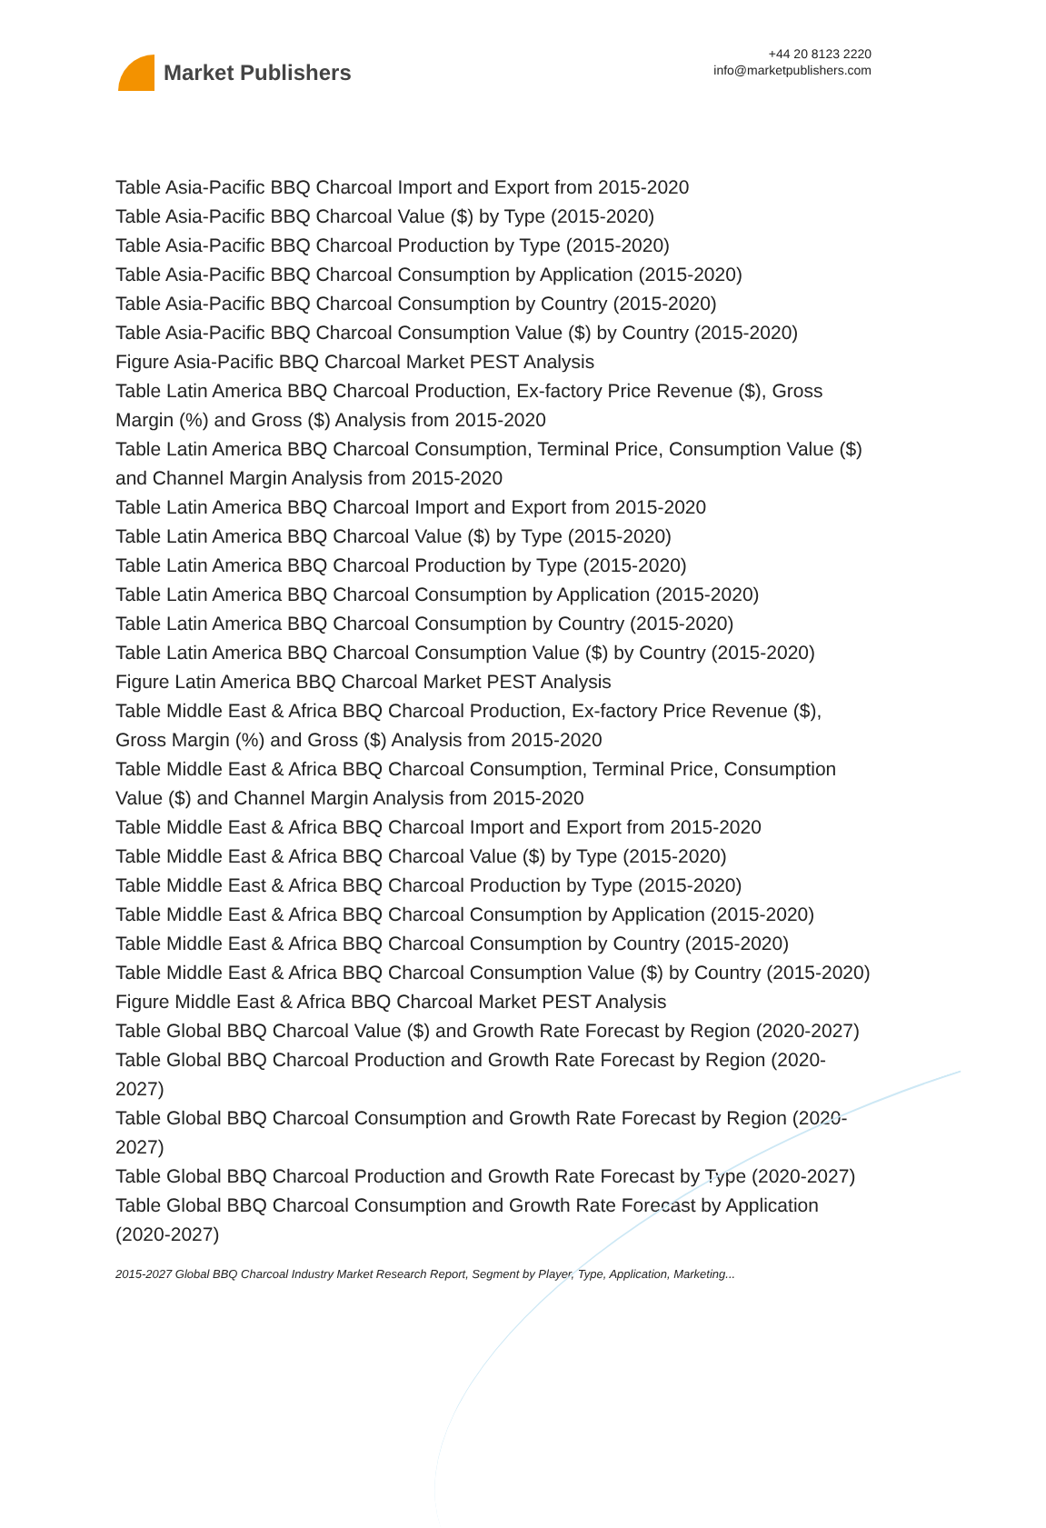Market Publishers
+44 20 8123 2220
info@marketpublishers.com
Table Asia-Pacific BBQ Charcoal Import and Export from 2015-2020
Table Asia-Pacific BBQ Charcoal Value ($) by Type (2015-2020)
Table Asia-Pacific BBQ Charcoal Production by Type (2015-2020)
Table Asia-Pacific BBQ Charcoal Consumption by Application (2015-2020)
Table Asia-Pacific BBQ Charcoal Consumption by Country (2015-2020)
Table Asia-Pacific BBQ Charcoal Consumption Value ($) by Country (2015-2020)
Figure Asia-Pacific BBQ Charcoal Market PEST Analysis
Table Latin America BBQ Charcoal Production, Ex-factory Price Revenue ($), Gross Margin (%) and Gross ($) Analysis from 2015-2020
Table Latin America BBQ Charcoal Consumption, Terminal Price, Consumption Value ($) and Channel Margin Analysis from 2015-2020
Table Latin America BBQ Charcoal Import and Export from 2015-2020
Table Latin America BBQ Charcoal Value ($) by Type (2015-2020)
Table Latin America BBQ Charcoal Production by Type (2015-2020)
Table Latin America BBQ Charcoal Consumption by Application (2015-2020)
Table Latin America BBQ Charcoal Consumption by Country (2015-2020)
Table Latin America BBQ Charcoal Consumption Value ($) by Country (2015-2020)
Figure Latin America BBQ Charcoal Market PEST Analysis
Table Middle East & Africa BBQ Charcoal Production, Ex-factory Price Revenue ($), Gross Margin (%) and Gross ($) Analysis from 2015-2020
Table Middle East & Africa BBQ Charcoal Consumption, Terminal Price, Consumption Value ($) and Channel Margin Analysis from 2015-2020
Table Middle East & Africa BBQ Charcoal Import and Export from 2015-2020
Table Middle East & Africa BBQ Charcoal Value ($) by Type (2015-2020)
Table Middle East & Africa BBQ Charcoal Production by Type (2015-2020)
Table Middle East & Africa BBQ Charcoal Consumption by Application (2015-2020)
Table Middle East & Africa BBQ Charcoal Consumption by Country (2015-2020)
Table Middle East & Africa BBQ Charcoal Consumption Value ($) by Country (2015-2020)
Figure Middle East & Africa BBQ Charcoal Market PEST Analysis
Table Global BBQ Charcoal Value ($) and Growth Rate Forecast by Region (2020-2027)
Table Global BBQ Charcoal Production and Growth Rate Forecast by Region (2020-2027)
Table Global BBQ Charcoal Consumption and Growth Rate Forecast by Region (2020-2027)
Table Global BBQ Charcoal Production and Growth Rate Forecast by Type (2020-2027)
Table Global BBQ Charcoal Consumption and Growth Rate Forecast by Application (2020-2027)
2015-2027 Global BBQ Charcoal Industry Market Research Report, Segment by Player, Type, Application, Marketing...